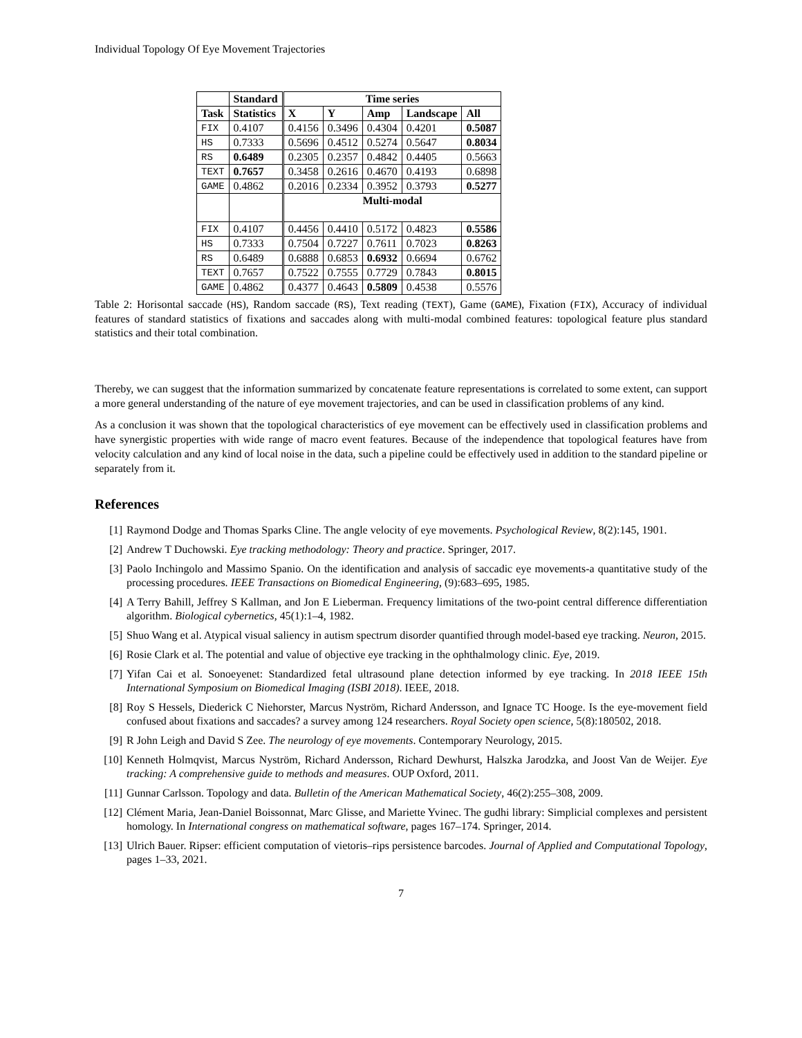Individual Topology Of Eye Movement Trajectories
| | Standard | Time series | | | | |
| --- | --- | --- | --- | --- | --- | --- |
| Task | Statistics | X | Y | Amp | Landscape | All |
| FIX | 0.4107 | 0.4156 | 0.3496 | 0.4304 | 0.4201 | 0.5087 |
| HS | 0.7333 | 0.5696 | 0.4512 | 0.5274 | 0.5647 | 0.8034 |
| RS | 0.6489 | 0.2305 | 0.2357 | 0.4842 | 0.4405 | 0.5663 |
| TEXT | 0.7657 | 0.3458 | 0.2616 | 0.4670 | 0.4193 | 0.6898 |
| GAME | 0.4862 | 0.2016 | 0.2334 | 0.3952 | 0.3793 | 0.5277 |
| | | Multi-modal | | | | |
| FIX | 0.4107 | 0.4456 | 0.4410 | 0.5172 | 0.4823 | 0.5586 |
| HS | 0.7333 | 0.7504 | 0.7227 | 0.7611 | 0.7023 | 0.8263 |
| RS | 0.6489 | 0.6888 | 0.6853 | 0.6932 | 0.6694 | 0.6762 |
| TEXT | 0.7657 | 0.7522 | 0.7555 | 0.7729 | 0.7843 | 0.8015 |
| GAME | 0.4862 | 0.4377 | 0.4643 | 0.5809 | 0.4538 | 0.5576 |
Table 2: Horisontal saccade (HS), Random saccade (RS), Text reading (TEXT), Game (GAME), Fixation (FIX), Accuracy of individual features of standard statistics of fixations and saccades along with multi-modal combined features: topological feature plus standard statistics and their total combination.
Thereby, we can suggest that the information summarized by concatenate feature representations is correlated to some extent, can support a more general understanding of the nature of eye movement trajectories, and can be used in classification problems of any kind.
As a conclusion it was shown that the topological characteristics of eye movement can be effectively used in classification problems and have synergistic properties with wide range of macro event features. Because of the independence that topological features have from velocity calculation and any kind of local noise in the data, such a pipeline could be effectively used in addition to the standard pipeline or separately from it.
References
[1] Raymond Dodge and Thomas Sparks Cline. The angle velocity of eye movements. Psychological Review, 8(2):145, 1901.
[2] Andrew T Duchowski. Eye tracking methodology: Theory and practice. Springer, 2017.
[3] Paolo Inchingolo and Massimo Spanio. On the identification and analysis of saccadic eye movements-a quantitative study of the processing procedures. IEEE Transactions on Biomedical Engineering, (9):683–695, 1985.
[4] A Terry Bahill, Jeffrey S Kallman, and Jon E Lieberman. Frequency limitations of the two-point central difference differentiation algorithm. Biological cybernetics, 45(1):1–4, 1982.
[5] Shuo Wang et al. Atypical visual saliency in autism spectrum disorder quantified through model-based eye tracking. Neuron, 2015.
[6] Rosie Clark et al. The potential and value of objective eye tracking in the ophthalmology clinic. Eye, 2019.
[7] Yifan Cai et al. Sonoeyenet: Standardized fetal ultrasound plane detection informed by eye tracking. In 2018 IEEE 15th International Symposium on Biomedical Imaging (ISBI 2018). IEEE, 2018.
[8] Roy S Hessels, Diederick C Niehorster, Marcus Nyström, Richard Andersson, and Ignace TC Hooge. Is the eye-movement field confused about fixations and saccades? a survey among 124 researchers. Royal Society open science, 5(8):180502, 2018.
[9] R John Leigh and David S Zee. The neurology of eye movements. Contemporary Neurology, 2015.
[10] Kenneth Holmqvist, Marcus Nyström, Richard Andersson, Richard Dewhurst, Halszka Jarodzka, and Joost Van de Weijer. Eye tracking: A comprehensive guide to methods and measures. OUP Oxford, 2011.
[11] Gunnar Carlsson. Topology and data. Bulletin of the American Mathematical Society, 46(2):255–308, 2009.
[12] Clément Maria, Jean-Daniel Boissonnat, Marc Glisse, and Mariette Yvinec. The gudhi library: Simplicial complexes and persistent homology. In International congress on mathematical software, pages 167–174. Springer, 2014.
[13] Ulrich Bauer. Ripser: efficient computation of vietoris–rips persistence barcodes. Journal of Applied and Computational Topology, pages 1–33, 2021.
7